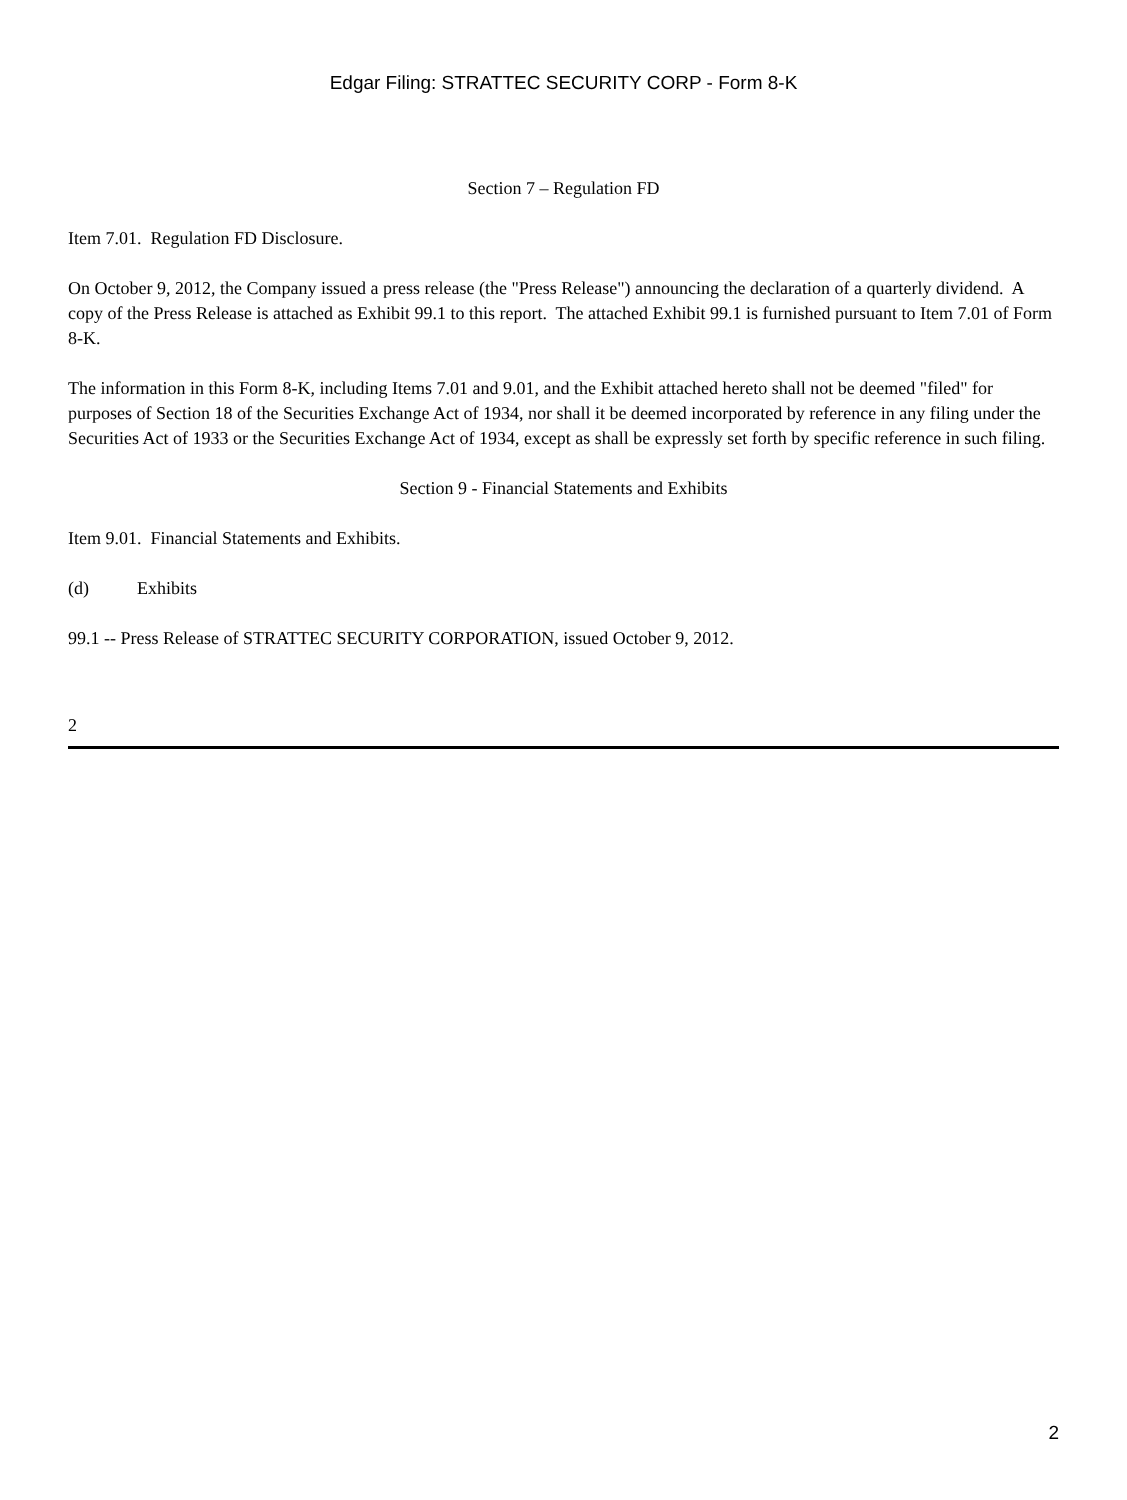Edgar Filing: STRATTEC SECURITY CORP - Form 8-K
Section 7 – Regulation FD
Item 7.01. Regulation FD Disclosure.
On October 9, 2012, the Company issued a press release (the "Press Release") announcing the declaration of a quarterly dividend. A copy of the Press Release is attached as Exhibit 99.1 to this report. The attached Exhibit 99.1 is furnished pursuant to Item 7.01 of Form 8-K.
The information in this Form 8-K, including Items 7.01 and 9.01, and the Exhibit attached hereto shall not be deemed "filed" for purposes of Section 18 of the Securities Exchange Act of 1934, nor shall it be deemed incorporated by reference in any filing under the Securities Act of 1933 or the Securities Exchange Act of 1934, except as shall be expressly set forth by specific reference in such filing.
Section 9 - Financial Statements and Exhibits
Item 9.01. Financial Statements and Exhibits.
(d) Exhibits
99.1 -- Press Release of STRATTEC SECURITY CORPORATION, issued October 9, 2012.
2
2